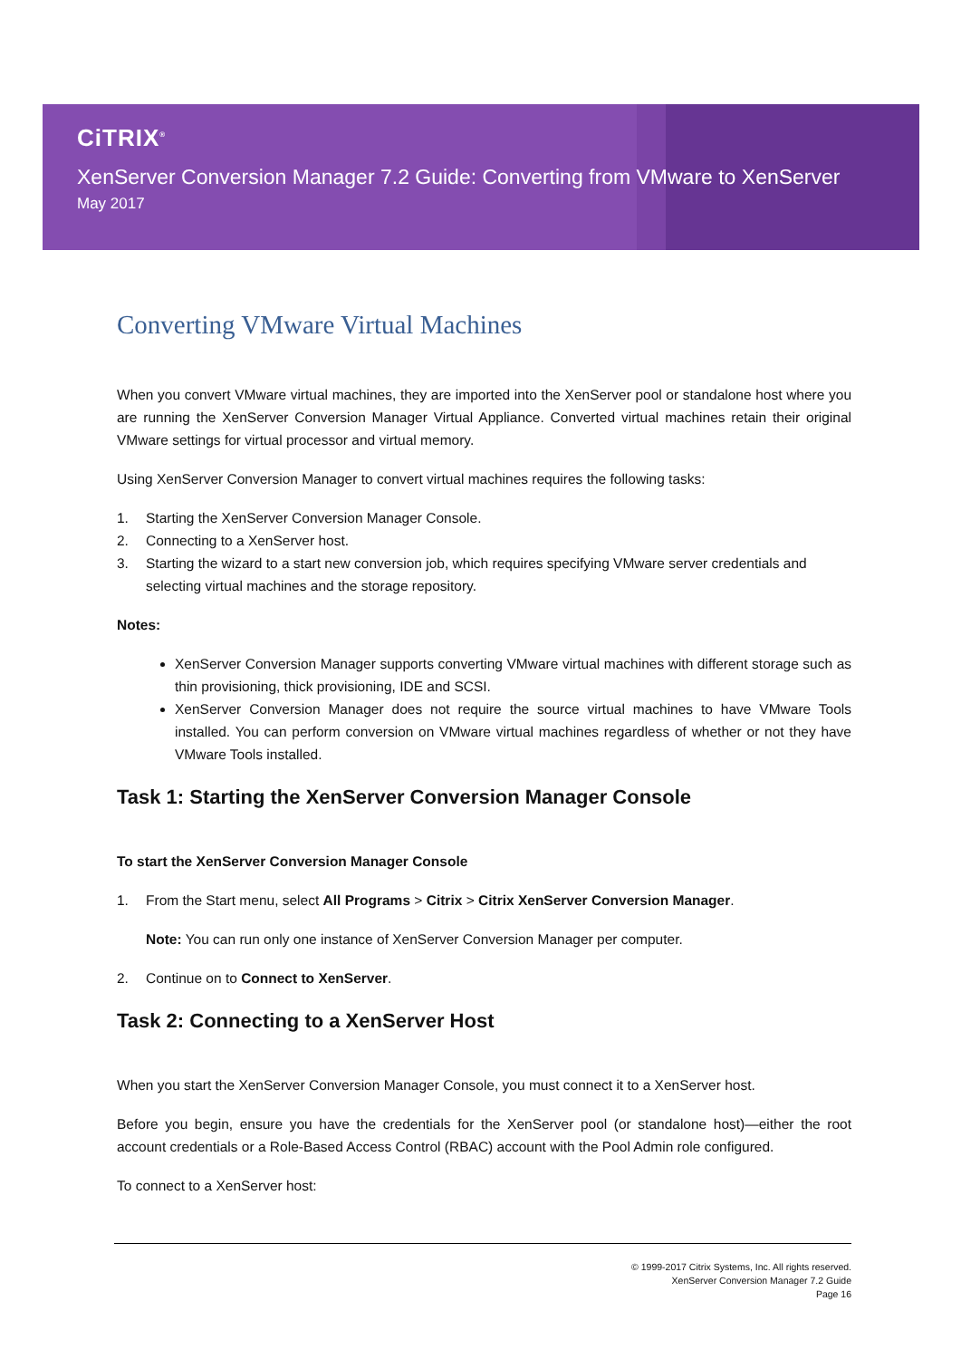CiTRIX<sup>®</sup>
XenServer Conversion Manager 7.2 Guide: Converting from VMware to XenServer
May 2017
Converting VMware Virtual Machines
When you convert VMware virtual machines, they are imported into the XenServer pool or standalone host where you are running the XenServer Conversion Manager Virtual Appliance. Converted virtual machines retain their original VMware settings for virtual processor and virtual memory.
Using XenServer Conversion Manager to convert virtual machines requires the following tasks:
1. Starting the XenServer Conversion Manager Console.
2. Connecting to a XenServer host.
3. Starting the wizard to a start new conversion job, which requires specifying VMware server credentials and selecting virtual machines and the storage repository.
Notes:
XenServer Conversion Manager supports converting VMware virtual machines with different storage such as thin provisioning, thick provisioning, IDE and SCSI.
XenServer Conversion Manager does not require the source virtual machines to have VMware Tools installed. You can perform conversion on VMware virtual machines regardless of whether or not they have VMware Tools installed.
Task 1: Starting the XenServer Conversion Manager Console
To start the XenServer Conversion Manager Console
1. From the Start menu, select All Programs > Citrix > Citrix XenServer Conversion Manager.
Note: You can run only one instance of XenServer Conversion Manager per computer.
2. Continue on to Connect to XenServer.
Task 2: Connecting to a XenServer Host
When you start the XenServer Conversion Manager Console, you must connect it to a XenServer host.
Before you begin, ensure you have the credentials for the XenServer pool (or standalone host)—either the root account credentials or a Role-Based Access Control (RBAC) account with the Pool Admin role configured.
To connect to a XenServer host:
© 1999-2017 Citrix Systems, Inc. All rights reserved.
XenServer Conversion Manager 7.2 Guide
Page 16